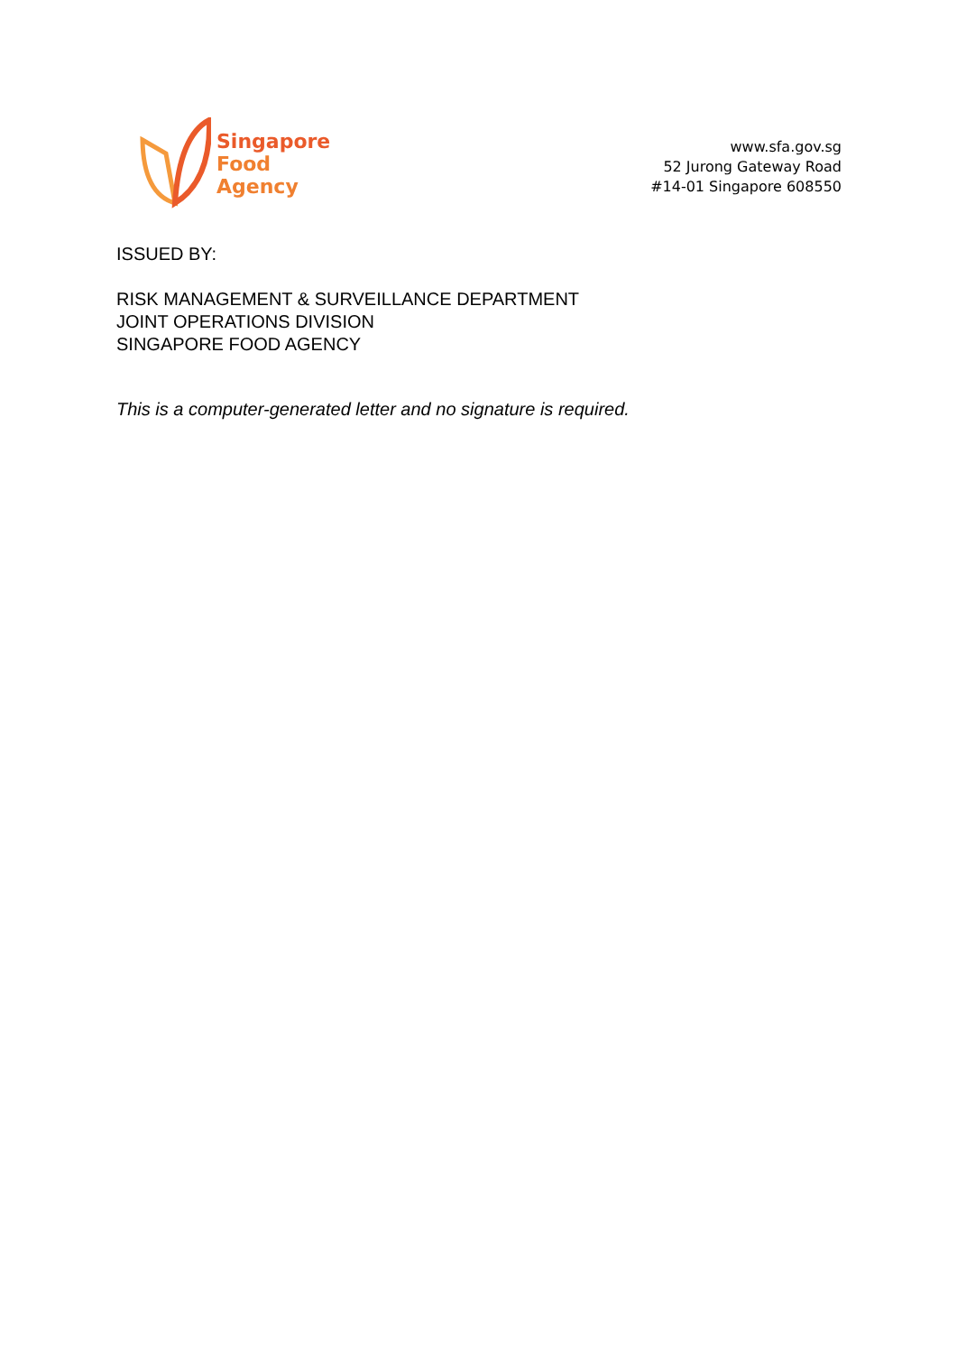Singapore
Food
Agency
www.sfa.gov.sg
52 Jurong Gateway Road
#14-01 Singapore 608550
ISSUED BY:
RISK MANAGEMENT & SURVEILLANCE DEPARTMENT
JOINT OPERATIONS DIVISION
SINGAPORE FOOD AGENCY
This is a computer-generated letter and no signature is required.